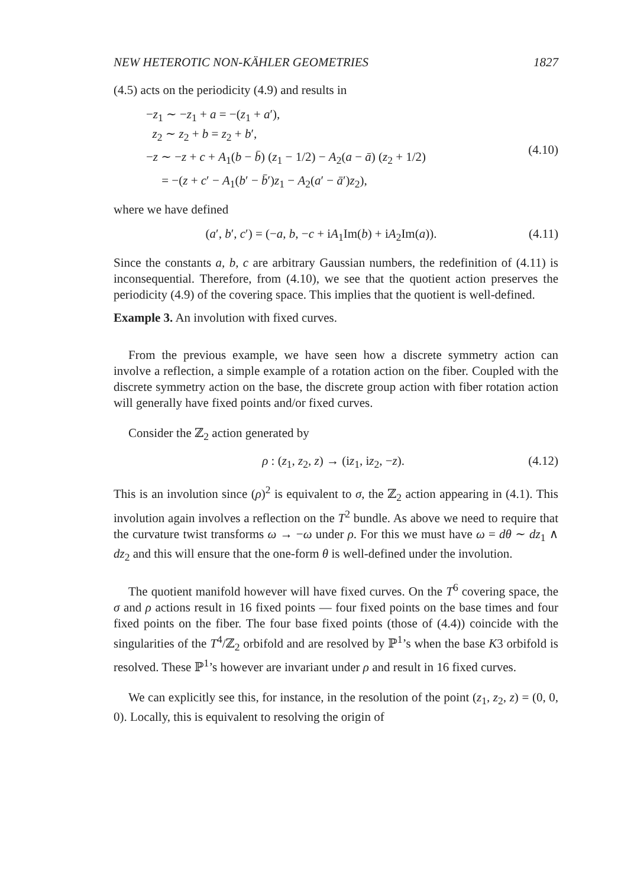NEW HETEROTIC NON-KÄHLER GEOMETRIES 1827
(4.5) acts on the periodicity (4.9) and results in
−z<sub>1</sub> ∼ −z<sub>1</sub> + a = −(z<sub>1</sub> + a′),
z<sub>2</sub> ∼ z<sub>2</sub> + b = z<sub>2</sub> + b′,
−z ∼ −z + c + A<sub>1</sub>(b − b̄) (z<sub>1</sub> − 1/2) − A<sub>2</sub>(a − ā) (z<sub>2</sub> + 1/2)
= −(z + c′ − A<sub>1</sub>(b′ − b̄′)z<sub>1</sub> − A<sub>2</sub>(a′ − ā′)z<sub>2</sub>),
(4.10)
where we have defined
(a′, b′, c′) = (−a, b, −c + iA<sub>1</sub>Im(b) + iA<sub>2</sub>Im(a)).
(4.11)
Since the constants a, b, c are arbitrary Gaussian numbers, the redefinition of (4.11) is inconsequential. Therefore, from (4.10), we see that the quotient action preserves the periodicity (4.9) of the covering space. This implies that the quotient is well-defined.
Example 3. An involution with fixed curves.
From the previous example, we have seen how a discrete symmetry action can involve a reflection, a simple example of a rotation action on the fiber. Coupled with the discrete symmetry action on the base, the discrete group action with fiber rotation action will generally have fixed points and/or fixed curves.
Consider the ℤ<sub>2</sub> action generated by
ρ : (z<sub>1</sub>, z<sub>2</sub>, z) → (iz<sub>1</sub>, iz<sub>2</sub>, −z).
(4.12)
This is an involution since (ρ)<sup>2</sup> is equivalent to σ, the ℤ<sub>2</sub> action appearing in (4.1). This involution again involves a reflection on the T<sup>2</sup> bundle. As above we need to require that the curvature twist transforms ω → −ω under ρ. For this we must have ω = dθ ∼ dz<sub>1</sub> ∧ dz<sub>2</sub> and this will ensure that the one-form θ is well-defined under the involution.
The quotient manifold however will have fixed curves. On the T<sup>6</sup> covering space, the σ and ρ actions result in 16 fixed points — four fixed points on the base times and four fixed points on the fiber. The four base fixed points (those of (4.4)) coincide with the singularities of the T<sup>4</sup>/ℤ<sub>2</sub> orbifold and are resolved by ℙ<sup>1</sup>’s when the base K3 orbifold is resolved. These ℙ<sup>1</sup>’s however are invariant under ρ and result in 16 fixed curves.
We can explicitly see this, for instance, in the resolution of the point (z<sub>1</sub>, z<sub>2</sub>, z) = (0, 0, 0). Locally, this is equivalent to resolving the origin of